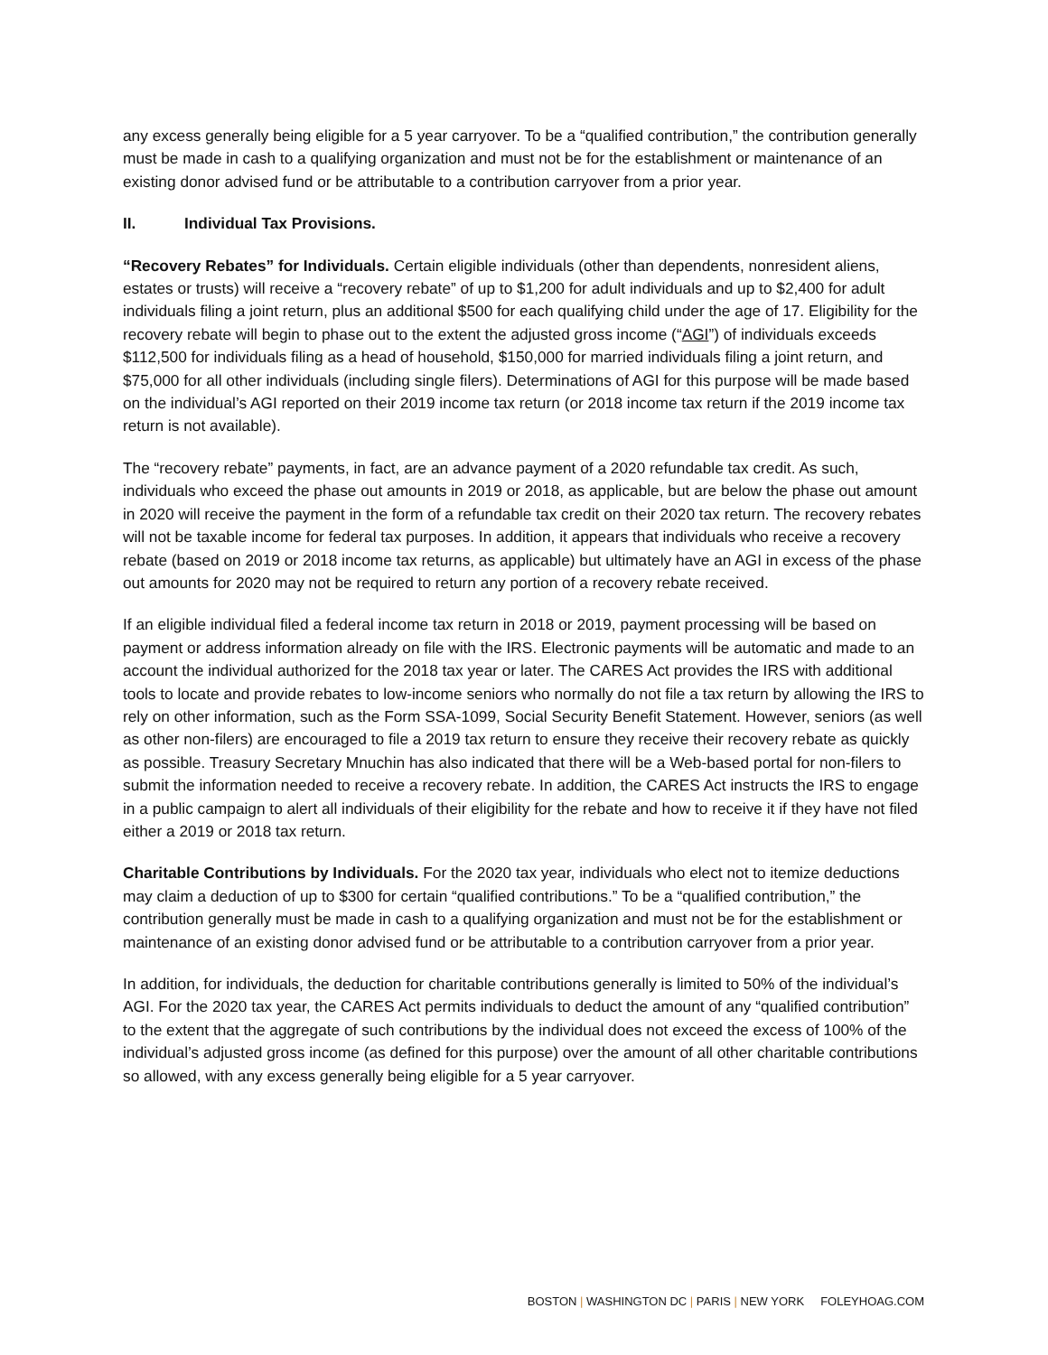any excess generally being eligible for a 5 year carryover. To be a “qualified contribution,” the contribution generally must be made in cash to a qualifying organization and must not be for the establishment or maintenance of an existing donor advised fund or be attributable to a contribution carryover from a prior year.
II. Individual Tax Provisions.
“Recovery Rebates” for Individuals. Certain eligible individuals (other than dependents, nonresident aliens, estates or trusts) will receive a “recovery rebate” of up to $1,200 for adult individuals and up to $2,400 for adult individuals filing a joint return, plus an additional $500 for each qualifying child under the age of 17. Eligibility for the recovery rebate will begin to phase out to the extent the adjusted gross income (“AGI”) of individuals exceeds $112,500 for individuals filing as a head of household, $150,000 for married individuals filing a joint return, and $75,000 for all other individuals (including single filers). Determinations of AGI for this purpose will be made based on the individual’s AGI reported on their 2019 income tax return (or 2018 income tax return if the 2019 income tax return is not available).
The “recovery rebate” payments, in fact, are an advance payment of a 2020 refundable tax credit. As such, individuals who exceed the phase out amounts in 2019 or 2018, as applicable, but are below the phase out amount in 2020 will receive the payment in the form of a refundable tax credit on their 2020 tax return. The recovery rebates will not be taxable income for federal tax purposes. In addition, it appears that individuals who receive a recovery rebate (based on 2019 or 2018 income tax returns, as applicable) but ultimately have an AGI in excess of the phase out amounts for 2020 may not be required to return any portion of a recovery rebate received.
If an eligible individual filed a federal income tax return in 2018 or 2019, payment processing will be based on payment or address information already on file with the IRS. Electronic payments will be automatic and made to an account the individual authorized for the 2018 tax year or later. The CARES Act provides the IRS with additional tools to locate and provide rebates to low-income seniors who normally do not file a tax return by allowing the IRS to rely on other information, such as the Form SSA-1099, Social Security Benefit Statement. However, seniors (as well as other non-filers) are encouraged to file a 2019 tax return to ensure they receive their recovery rebate as quickly as possible. Treasury Secretary Mnuchin has also indicated that there will be a Web-based portal for non-filers to submit the information needed to receive a recovery rebate. In addition, the CARES Act instructs the IRS to engage in a public campaign to alert all individuals of their eligibility for the rebate and how to receive it if they have not filed either a 2019 or 2018 tax return.
Charitable Contributions by Individuals. For the 2020 tax year, individuals who elect not to itemize deductions may claim a deduction of up to $300 for certain “qualified contributions.” To be a “qualified contribution,” the contribution generally must be made in cash to a qualifying organization and must not be for the establishment or maintenance of an existing donor advised fund or be attributable to a contribution carryover from a prior year.
In addition, for individuals, the deduction for charitable contributions generally is limited to 50% of the individual’s AGI. For the 2020 tax year, the CARES Act permits individuals to deduct the amount of any “qualified contribution” to the extent that the aggregate of such contributions by the individual does not exceed the excess of 100% of the individual’s adjusted gross income (as defined for this purpose) over the amount of all other charitable contributions so allowed, with any excess generally being eligible for a 5 year carryover.
BOSTON | WASHINGTON DC | PARIS | NEW YORK FOLEYHOAG.COM